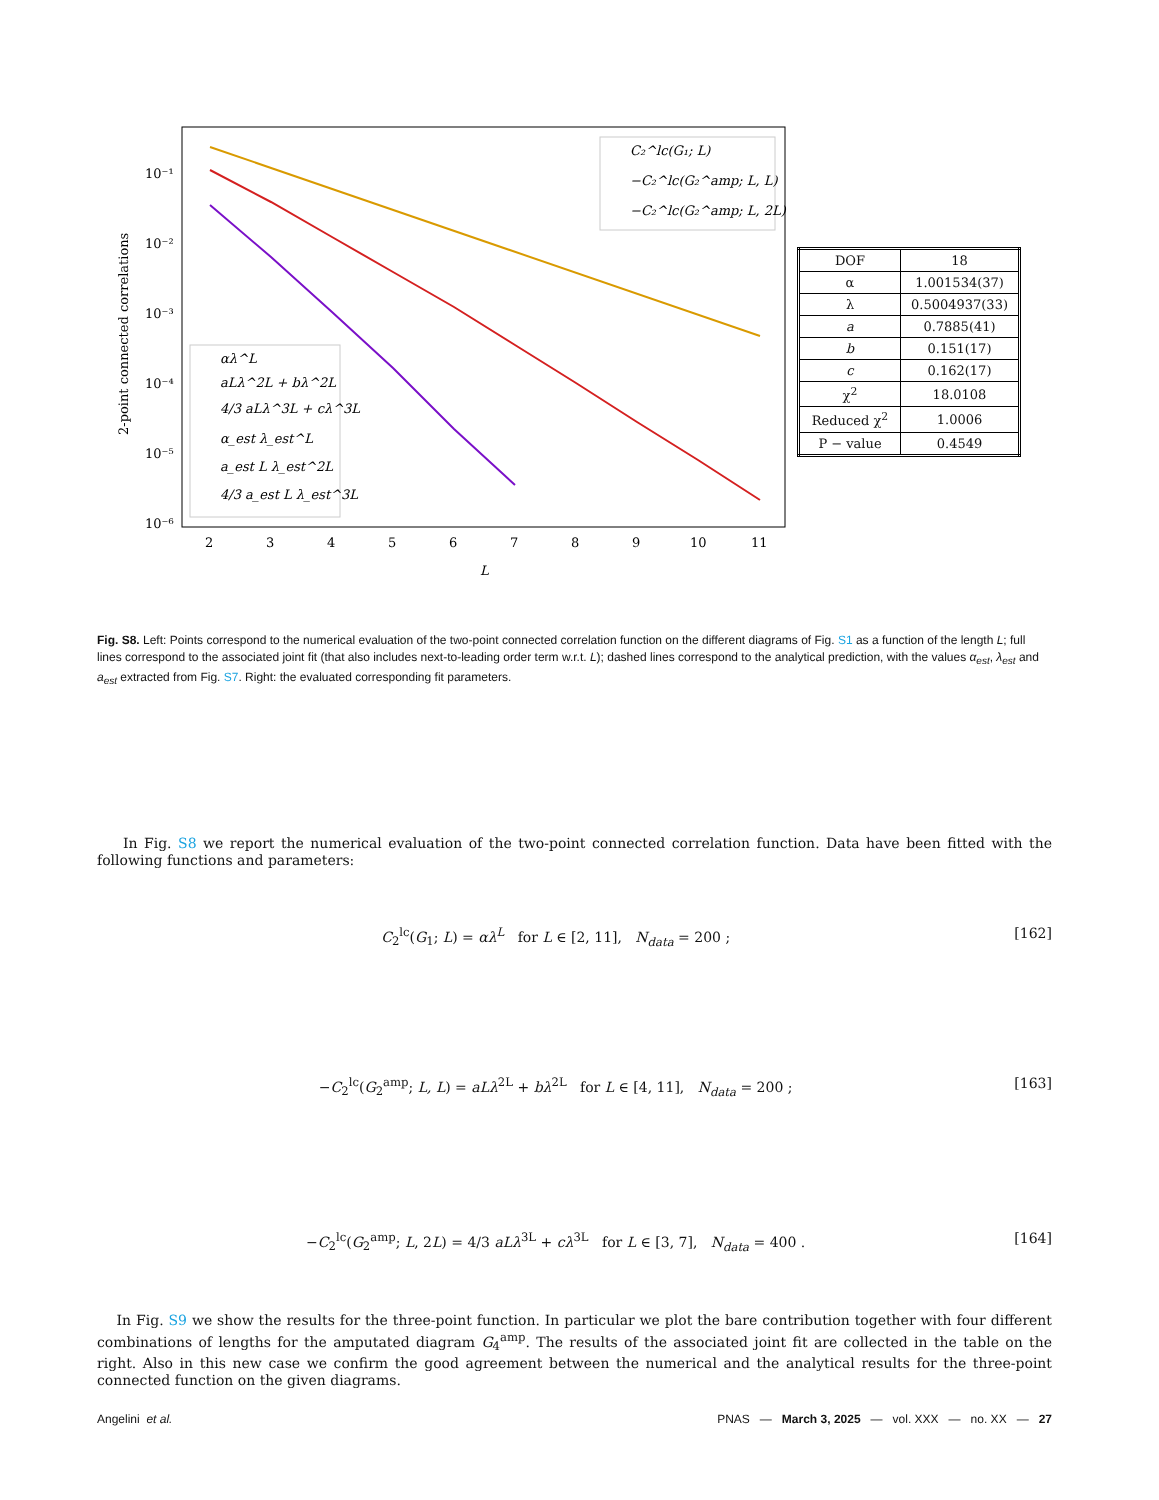10⁻¹
10⁻²
10⁻³
10⁻⁴
10⁻⁵
10⁻⁶
2
3
4
5
6
7
8
9
10
11
L
2-point connected correlations
αλ^L
aLλ^2L + bλ^2L
4/3 aLλ^3L + cλ^3L
α_est λ_est^L
a_est L λ_est^2L
4/3 a_est L λ_est^3L
C₂^lc(G₁; L)
−C₂^lc(G₂^amp; L, L)
−C₂^lc(G₂^amp; L, 2L)
| DOF | 18 |
| α | 1.001534(37) |
| λ | 0.5004937(33) |
| a | 0.7885(41) |
| b | 0.151(17) |
| c | 0.162(17) |
| χ<sup>2</sup> | 18.0108 |
| Reduced χ<sup>2</sup> | 1.0006 |
| P − value | 0.4549 |
Fig. S8. Left: Points correspond to the numerical evaluation of the two-point connected correlation function on the different diagrams of Fig. S1 as a function of the length L; full lines correspond to the associated joint fit (that also includes next-to-leading order term w.r.t. L); dashed lines correspond to the analytical prediction, with the values α<sub>est</sub>, λ<sub>est</sub> and a<sub>est</sub> extracted from Fig. S7. Right: the evaluated corresponding fit parameters.
In Fig. S8 we report the numerical evaluation of the two-point connected correlation function. Data have been fitted with the following functions and parameters:
C<sub>2</sub><sup>lc</sup>(G<sub>1</sub>; L) = αλ<sup>L</sup> for L ∈ [2, 11], N<sub>data</sub> = 200 ; [162]
−C<sub>2</sub><sup>lc</sup>(G<sub>2</sub><sup>amp</sup>; L, L) = aLλ<sup>2L</sup> + bλ<sup>2L</sup> for L ∈ [4, 11], N<sub>data</sub> = 200 ; [163]
−C<sub>2</sub><sup>lc</sup>(G<sub>2</sub><sup>amp</sup>; L, 2L) = 4/3 aLλ<sup>3L</sup> + cλ<sup>3L</sup> for L ∈ [3, 7], N<sub>data</sub> = 400 . [164]
In Fig. S9 we show the results for the three-point function. In particular we plot the bare contribution together with four different combinations of lengths for the amputated diagram G<sub>4</sub><sup>amp</sup>. The results of the associated joint fit are collected in the table on the right. Also in this new case we confirm the good agreement between the numerical and the analytical results for the three-point connected function on the given diagrams.
Angelini et al. PNAS — March 3, 2025 — vol. XXX — no. XX — 27